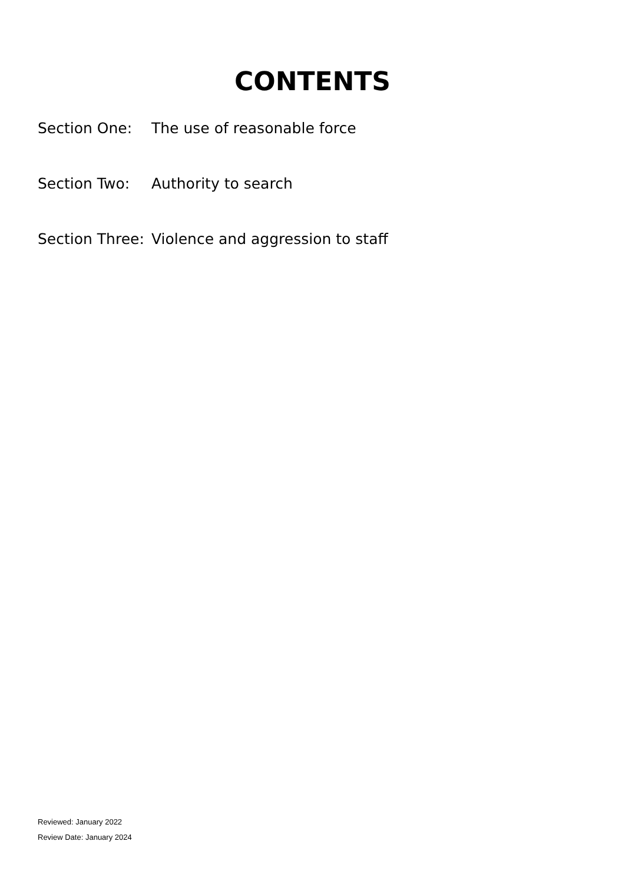CONTENTS
| Section One: | The use of reasonable force |
| Section Two: | Authority to search |
| Section Three: | Violence and aggression to staff |
Reviewed: January 2022
Review Date: January 2024